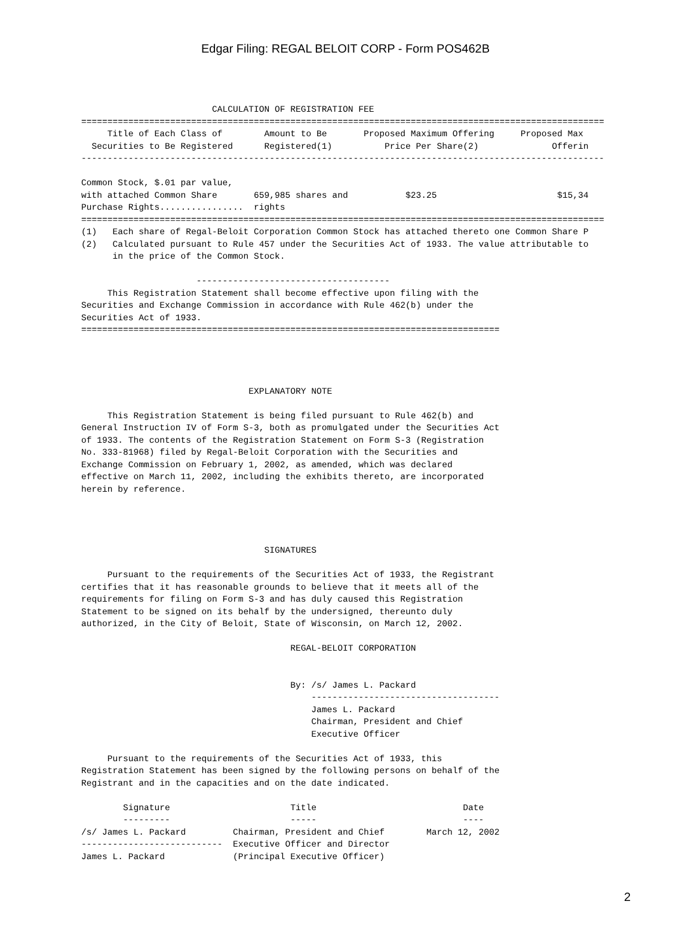Edgar Filing: REGAL BELOIT CORP - Form POS462B
                         CALCULATION OF REGISTRATION FEE
====================================================================================================
     Title of Each Class of        Amount to Be       Proposed Maximum Offering     Proposed Max
  Securities to Be Registered      Registered(1)          Price Per Share(2)              Offerin
----------------------------------------------------------------------------------------------------

Common Stock, $.01 par value,
with attached Common Share       659,985 shares and           $23.25                       $15,34
Purchase Rights................  rights
====================================================================================================
(1)   Each share of Regal-Beloit Corporation Common Stock has attached thereto one Common Share P
(2)   Calculated pursuant to Rule 457 under the Securities Act of 1933. The value attributable to
      in the price of the Common Stock.

                      -------------------------------------
     This Registration Statement shall become effective upon filing with the
Securities and Exchange Commission in accordance with Rule 462(b) under the
Securities Act of 1933.
================================================================================




                                EXPLANATORY NOTE

     This Registration Statement is being filed pursuant to Rule 462(b) and
General Instruction IV of Form S-3, both as promulgated under the Securities Act
of 1933. The contents of the Registration Statement on Form S-3 (Registration
No. 333-81968) filed by Regal-Beloit Corporation with the Securities and
Exchange Commission on February 1, 2002, as amended, which was declared
effective on March 11, 2002, including the exhibits thereto, are incorporated
herein by reference.




                                   SIGNATURES

     Pursuant to the requirements of the Securities Act of 1933, the Registrant
certifies that it has reasonable grounds to believe that it meets all of the
requirements for filing on Form S-3 and has duly caused this Registration
Statement to be signed on its behalf by the undersigned, thereunto duly
authorized, in the City of Beloit, State of Wisconsin, on March 12, 2002.

                                        REGAL-BELOIT CORPORATION


                                        By: /s/ James L. Packard
                                            ------------------------------------
                                            James L. Packard
                                            Chairman, President and Chief
                                            Executive Officer

     Pursuant to the requirements of the Securities Act of 1933, this
Registration Statement has been signed by the following persons on behalf of the
Registrant and in the capacities and on the date indicated.

        Signature                       Title                            Date
        ---------                       -----                            ----
/s/ James L. Packard         Chairman, President and Chief        March 12, 2002
---------------------------  Executive Officer and Director
James L. Packard             (Principal Executive Officer)
2